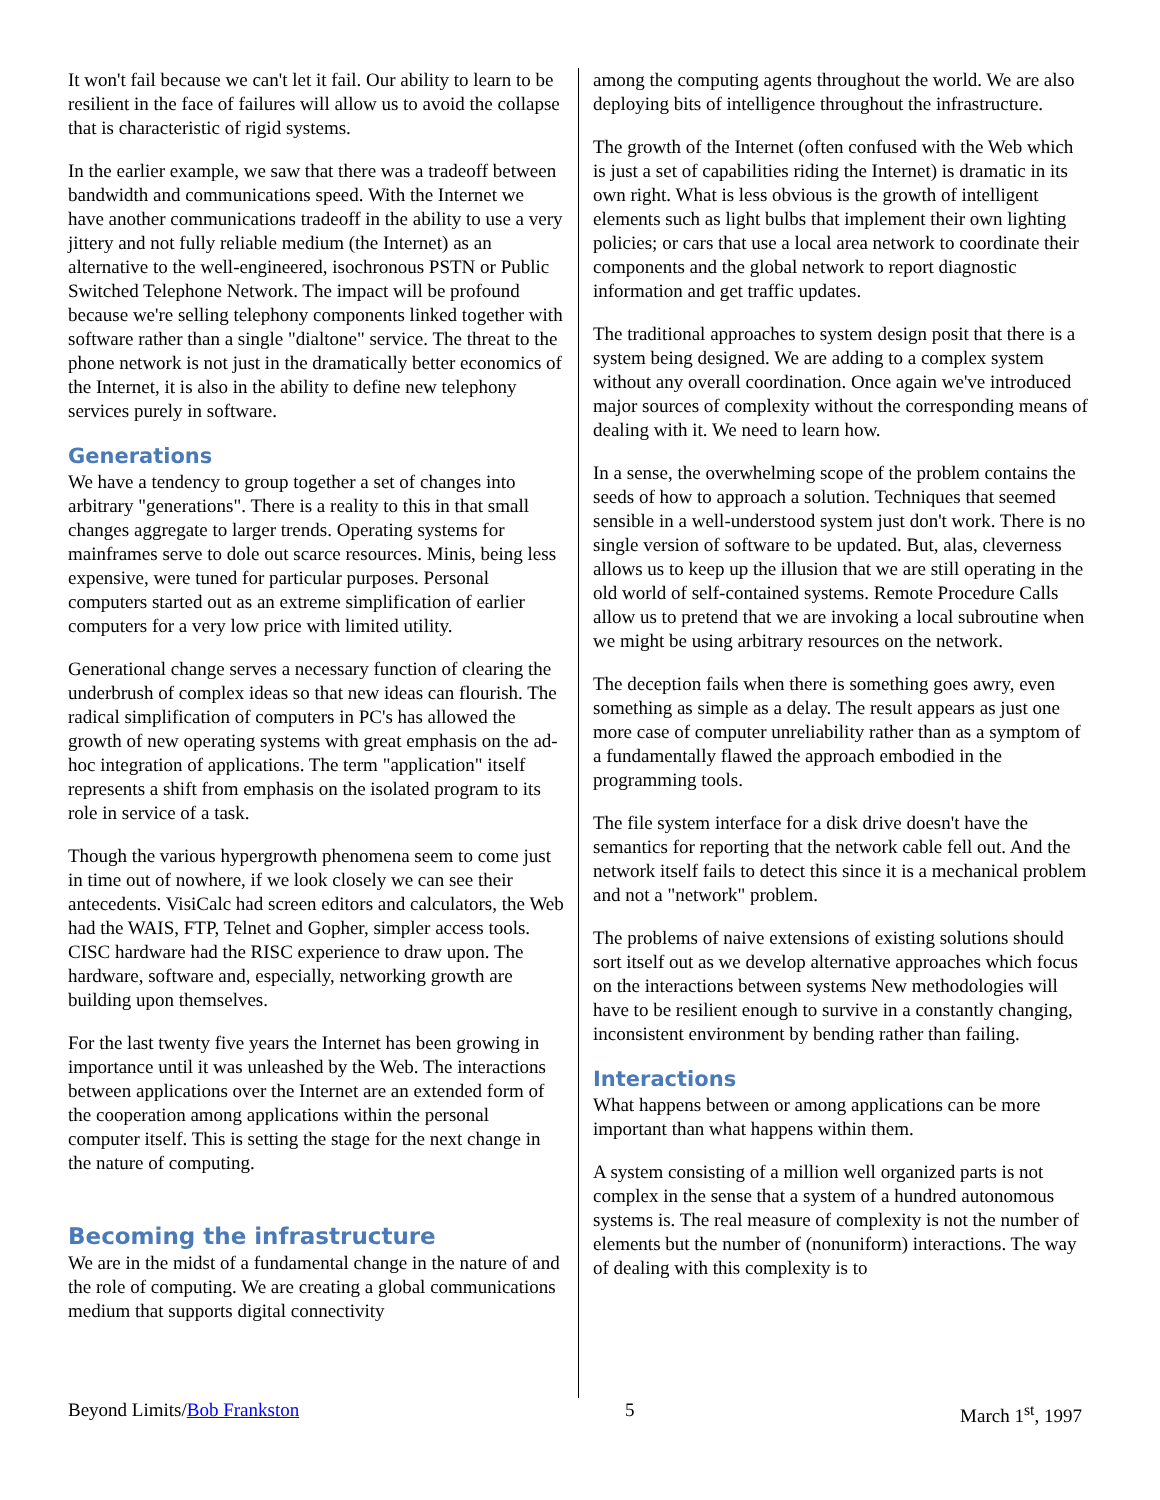It won't fail because we can't let it fail. Our ability to learn to be resilient in the face of failures will allow us to avoid the collapse that is characteristic of rigid systems.
In the earlier example, we saw that there was a tradeoff between bandwidth and communications speed. With the Internet we have another communications tradeoff in the ability to use a very jittery and not fully reliable medium (the Internet) as an alternative to the well-engineered, isochronous PSTN or Public Switched Telephone Network. The impact will be profound because we're selling telephony components linked together with software rather than a single "dialtone" service. The threat to the phone network is not just in the dramatically better economics of the Internet, it is also in the ability to define new telephony services purely in software.
Generations
We have a tendency to group together a set of changes into arbitrary "generations". There is a reality to this in that small changes aggregate to larger trends. Operating systems for mainframes serve to dole out scarce resources. Minis, being less expensive, were tuned for particular purposes. Personal computers started out as an extreme simplification of earlier computers for a very low price with limited utility.
Generational change serves a necessary function of clearing the underbrush of complex ideas so that new ideas can flourish. The radical simplification of computers in PC's has allowed the growth of new operating systems with great emphasis on the ad-hoc integration of applications. The term "application" itself represents a shift from emphasis on the isolated program to its role in service of a task.
Though the various hypergrowth phenomena seem to come just in time out of nowhere, if we look closely we can see their antecedents. VisiCalc had screen editors and calculators, the Web had the WAIS, FTP, Telnet and Gopher, simpler access tools. CISC hardware had the RISC experience to draw upon. The hardware, software and, especially, networking growth are building upon themselves.
For the last twenty five years the Internet has been growing in importance until it was unleashed by the Web. The interactions between applications over the Internet are an extended form of the cooperation among applications within the personal computer itself. This is setting the stage for the next change in the nature of computing.
Becoming the infrastructure
We are in the midst of a fundamental change in the nature of and the role of computing. We are creating a global communications medium that supports digital connectivity
among the computing agents throughout the world. We are also deploying bits of intelligence throughout the infrastructure.
The growth of the Internet (often confused with the Web which is just a set of capabilities riding the Internet) is dramatic in its own right. What is less obvious is the growth of intelligent elements such as light bulbs that implement their own lighting policies; or cars that use a local area network to coordinate their components and the global network to report diagnostic information and get traffic updates.
The traditional approaches to system design posit that there is a system being designed. We are adding to a complex system without any overall coordination. Once again we've introduced major sources of complexity without the corresponding means of dealing with it. We need to learn how.
In a sense, the overwhelming scope of the problem contains the seeds of how to approach a solution. Techniques that seemed sensible in a well-understood system just don't work. There is no single version of software to be updated. But, alas, cleverness allows us to keep up the illusion that we are still operating in the old world of self-contained systems. Remote Procedure Calls allow us to pretend that we are invoking a local subroutine when we might be using arbitrary resources on the network.
The deception fails when there is something goes awry, even something as simple as a delay. The result appears as just one more case of computer unreliability rather than as a symptom of a fundamentally flawed the approach embodied in the programming tools.
The file system interface for a disk drive doesn't have the semantics for reporting that the network cable fell out. And the network itself fails to detect this since it is a mechanical problem and not a "network" problem.
The problems of naive extensions of existing solutions should sort itself out as we develop alternative approaches which focus on the interactions between systems New methodologies will have to be resilient enough to survive in a constantly changing, inconsistent environment by bending rather than failing.
Interactions
What happens between or among applications can be more important than what happens within them.
A system consisting of a million well organized parts is not complex in the sense that a system of a hundred autonomous systems is. The real measure of complexity is not the number of elements but the number of (nonuniform) interactions. The way of dealing with this complexity is to
Beyond Limits/Bob Frankston 5 March 1<sup>st</sup>, 1997